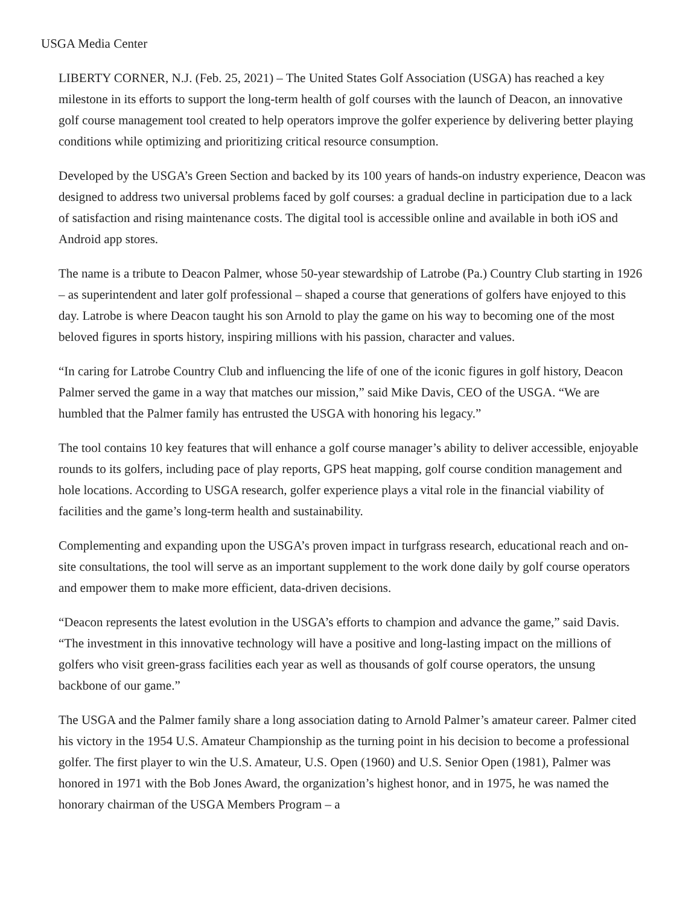USGA Media Center
LIBERTY CORNER, N.J. (Feb. 25, 2021) – The United States Golf Association (USGA) has reached a key milestone in its efforts to support the long-term health of golf courses with the launch of Deacon, an innovative golf course management tool created to help operators improve the golfer experience by delivering better playing conditions while optimizing and prioritizing critical resource consumption.
Developed by the USGA’s Green Section and backed by its 100 years of hands-on industry experience, Deacon was designed to address two universal problems faced by golf courses: a gradual decline in participation due to a lack of satisfaction and rising maintenance costs. The digital tool is accessible online and available in both iOS and Android app stores.
The name is a tribute to Deacon Palmer, whose 50-year stewardship of Latrobe (Pa.) Country Club starting in 1926 – as superintendent and later golf professional – shaped a course that generations of golfers have enjoyed to this day. Latrobe is where Deacon taught his son Arnold to play the game on his way to becoming one of the most beloved figures in sports history, inspiring millions with his passion, character and values.
“In caring for Latrobe Country Club and influencing the life of one of the iconic figures in golf history, Deacon Palmer served the game in a way that matches our mission,” said Mike Davis, CEO of the USGA. “We are humbled that the Palmer family has entrusted the USGA with honoring his legacy.”
The tool contains 10 key features that will enhance a golf course manager’s ability to deliver accessible, enjoyable rounds to its golfers, including pace of play reports, GPS heat mapping, golf course condition management and hole locations. According to USGA research, golfer experience plays a vital role in the financial viability of facilities and the game’s long-term health and sustainability.
Complementing and expanding upon the USGA’s proven impact in turfgrass research, educational reach and on-site consultations, the tool will serve as an important supplement to the work done daily by golf course operators and empower them to make more efficient, data-driven decisions.
“Deacon represents the latest evolution in the USGA’s efforts to champion and advance the game,” said Davis. “The investment in this innovative technology will have a positive and long-lasting impact on the millions of golfers who visit green-grass facilities each year as well as thousands of golf course operators, the unsung backbone of our game.”
The USGA and the Palmer family share a long association dating to Arnold Palmer’s amateur career. Palmer cited his victory in the 1954 U.S. Amateur Championship as the turning point in his decision to become a professional golfer. The first player to win the U.S. Amateur, U.S. Open (1960) and U.S. Senior Open (1981), Palmer was honored in 1971 with the Bob Jones Award, the organization’s highest honor, and in 1975, he was named the honorary chairman of the USGA Members Program – a